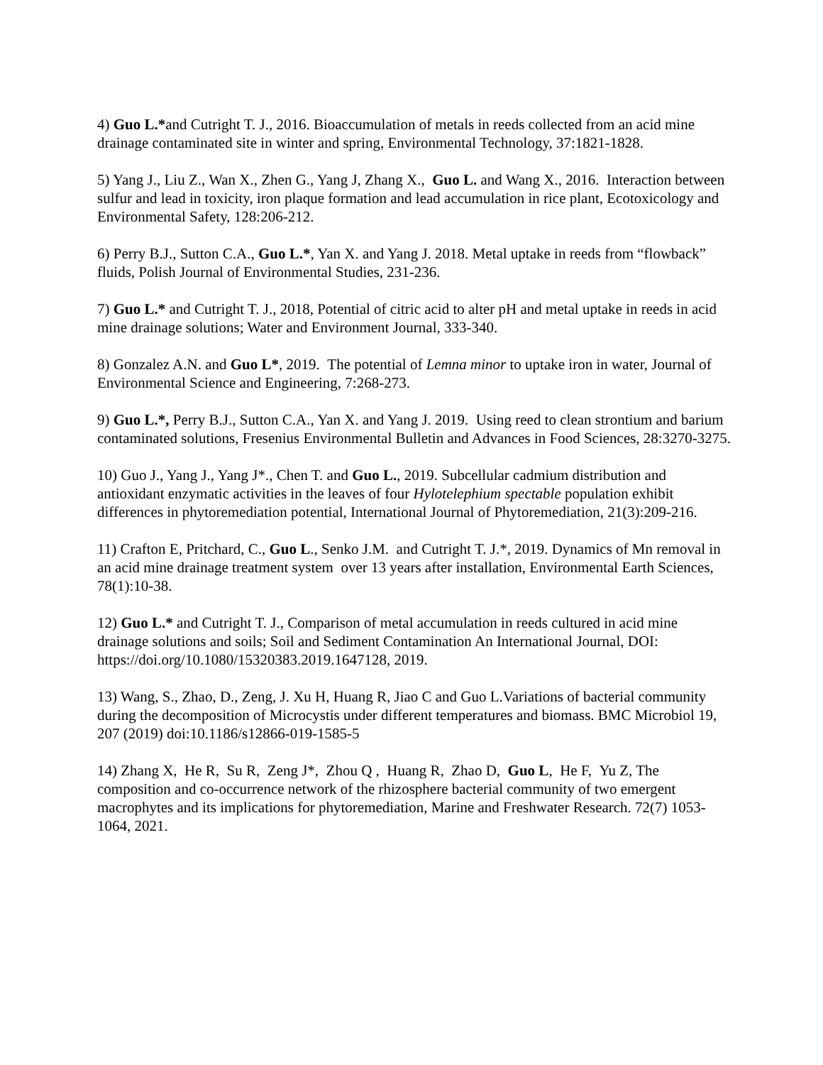4) Guo L.*and Cutright T. J., 2016. Bioaccumulation of metals in reeds collected from an acid mine drainage contaminated site in winter and spring, Environmental Technology, 37:1821-1828.
5) Yang J., Liu Z., Wan X., Zhen G., Yang J, Zhang X., Guo L. and Wang X., 2016. Interaction between sulfur and lead in toxicity, iron plaque formation and lead accumulation in rice plant, Ecotoxicology and Environmental Safety, 128:206-212.
6) Perry B.J., Sutton C.A., Guo L.*, Yan X. and Yang J. 2018. Metal uptake in reeds from “flowback” fluids, Polish Journal of Environmental Studies, 231-236.
7) Guo L.* and Cutright T. J., 2018, Potential of citric acid to alter pH and metal uptake in reeds in acid mine drainage solutions; Water and Environment Journal, 333-340.
8) Gonzalez A.N. and Guo L*, 2019. The potential of Lemna minor to uptake iron in water, Journal of Environmental Science and Engineering, 7:268-273.
9) Guo L.*, Perry B.J., Sutton C.A., Yan X. and Yang J. 2019. Using reed to clean strontium and barium contaminated solutions, Fresenius Environmental Bulletin and Advances in Food Sciences, 28:3270-3275.
10) Guo J., Yang J., Yang J*., Chen T. and Guo L., 2019. Subcellular cadmium distribution and antioxidant enzymatic activities in the leaves of four Hylotelephium spectable population exhibit differences in phytoremediation potential, International Journal of Phytoremediation, 21(3):209-216.
11) Crafton E, Pritchard, C., Guo L., Senko J.M. and Cutright T. J.*, 2019. Dynamics of Mn removal in an acid mine drainage treatment system over 13 years after installation, Environmental Earth Sciences, 78(1):10-38.
12) Guo L.* and Cutright T. J., Comparison of metal accumulation in reeds cultured in acid mine drainage solutions and soils; Soil and Sediment Contamination An International Journal, DOI: https://doi.org/10.1080/15320383.2019.1647128, 2019.
13) Wang, S., Zhao, D., Zeng, J. Xu H, Huang R, Jiao C and Guo L.Variations of bacterial community during the decomposition of Microcystis under different temperatures and biomass. BMC Microbiol 19, 207 (2019) doi:10.1186/s12866-019-1585-5
14) Zhang X, He R, Su R, Zeng J*, Zhou Q , Huang R, Zhao D, Guo L, He F, Yu Z, The composition and co-occurrence network of the rhizosphere bacterial community of two emergent macrophytes and its implications for phytoremediation, Marine and Freshwater Research. 72(7) 1053-1064, 2021.